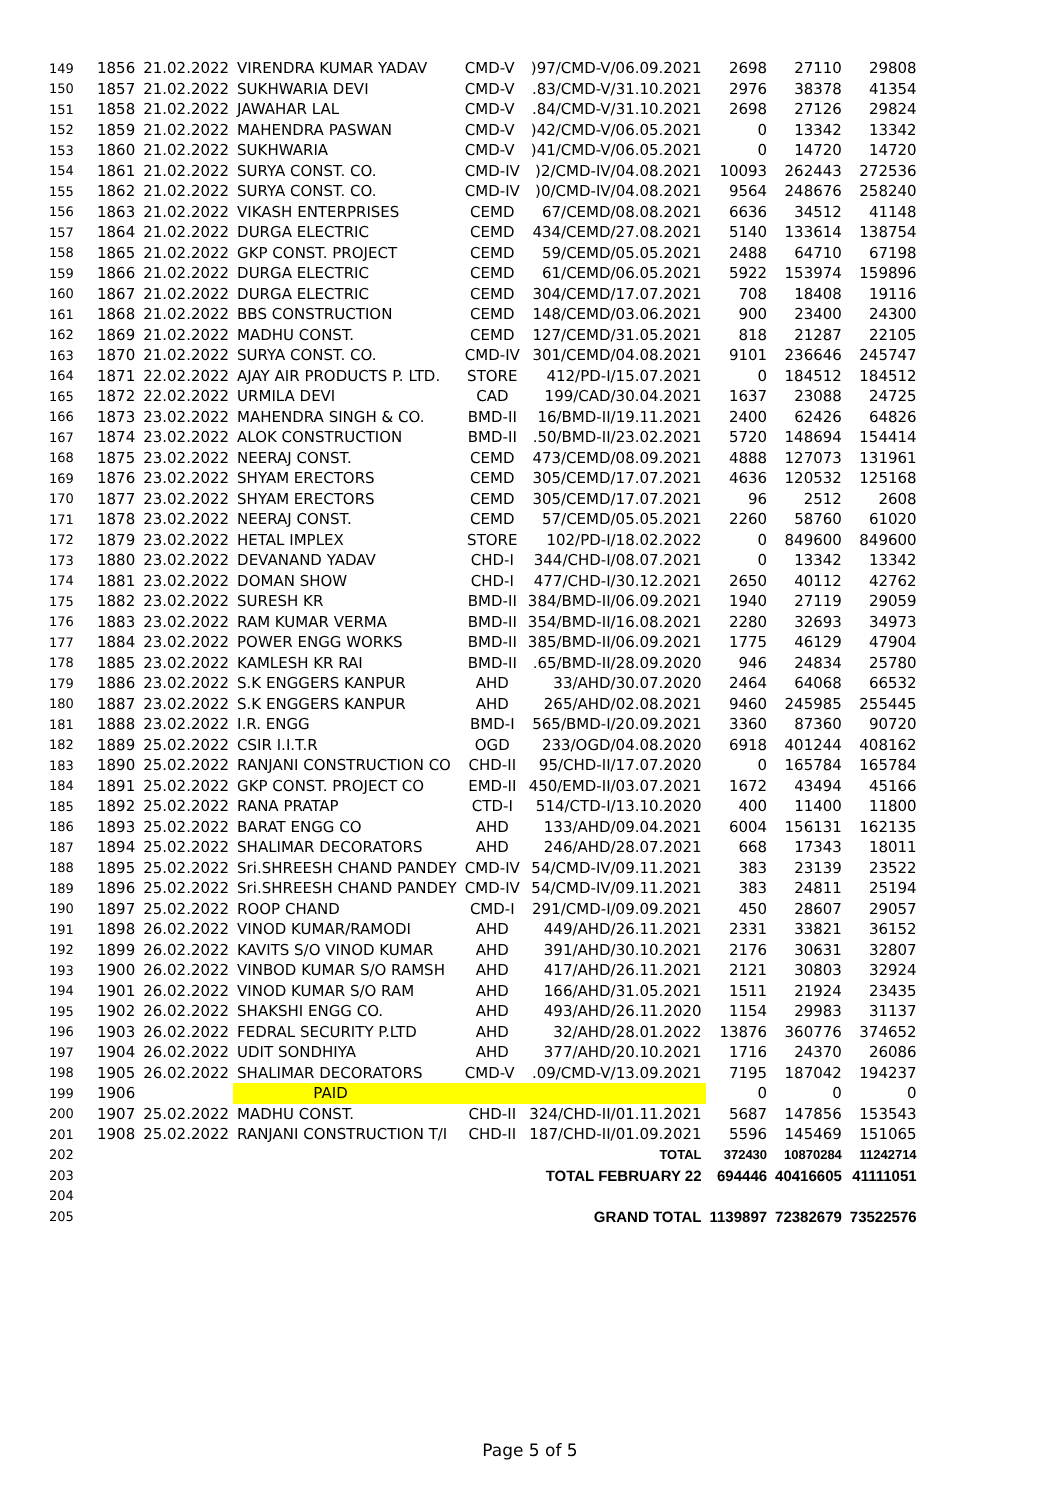| 149 | 1856 | 21.02.2022 | VIRENDRA KUMAR YADAV | CMD-V | )97/CMD-V/06.09.2021 | 2698 | 27110 | 29808 |
| 150 | 1857 | 21.02.2022 | SUKHWARIA DEVI | CMD-V | .83/CMD-V/31.10.2021 | 2976 | 38378 | 41354 |
| 151 | 1858 | 21.02.2022 | JAWAHAR LAL | CMD-V | .84/CMD-V/31.10.2021 | 2698 | 27126 | 29824 |
| 152 | 1859 | 21.02.2022 | MAHENDRA PASWAN | CMD-V | )42/CMD-V/06.05.2021 | 0 | 13342 | 13342 |
| 153 | 1860 | 21.02.2022 | SUKHWARIA | CMD-V | )41/CMD-V/06.05.2021 | 0 | 14720 | 14720 |
| 154 | 1861 | 21.02.2022 | SURYA CONST. CO. | CMD-IV | )2/CMD-IV/04.08.2021 | 10093 | 262443 | 272536 |
| 155 | 1862 | 21.02.2022 | SURYA CONST. CO. | CMD-IV | )0/CMD-IV/04.08.2021 | 9564 | 248676 | 258240 |
| 156 | 1863 | 21.02.2022 | VIKASH ENTERPRISES | CEMD | 67/CEMD/08.08.2021 | 6636 | 34512 | 41148 |
| 157 | 1864 | 21.02.2022 | DURGA ELECTRIC | CEMD | 434/CEMD/27.08.2021 | 5140 | 133614 | 138754 |
| 158 | 1865 | 21.02.2022 | GKP CONST. PROJECT | CEMD | 59/CEMD/05.05.2021 | 2488 | 64710 | 67198 |
| 159 | 1866 | 21.02.2022 | DURGA ELECTRIC | CEMD | 61/CEMD/06.05.2021 | 5922 | 153974 | 159896 |
| 160 | 1867 | 21.02.2022 | DURGA ELECTRIC | CEMD | 304/CEMD/17.07.2021 | 708 | 18408 | 19116 |
| 161 | 1868 | 21.02.2022 | BBS CONSTRUCTION | CEMD | 148/CEMD/03.06.2021 | 900 | 23400 | 24300 |
| 162 | 1869 | 21.02.2022 | MADHU CONST. | CEMD | 127/CEMD/31.05.2021 | 818 | 21287 | 22105 |
| 163 | 1870 | 21.02.2022 | SURYA CONST. CO. | CMD-IV | 301/CEMD/04.08.2021 | 9101 | 236646 | 245747 |
| 164 | 1871 | 22.02.2022 | AJAY AIR PRODUCTS P. LTD. | STORE | 412/PD-I/15.07.2021 | 0 | 184512 | 184512 |
| 165 | 1872 | 22.02.2022 | URMILA DEVI | CAD | 199/CAD/30.04.2021 | 1637 | 23088 | 24725 |
| 166 | 1873 | 23.02.2022 | MAHENDRA SINGH & CO. | BMD-II | 16/BMD-II/19.11.2021 | 2400 | 62426 | 64826 |
| 167 | 1874 | 23.02.2022 | ALOK CONSTRUCTION | BMD-II | .50/BMD-II/23.02.2021 | 5720 | 148694 | 154414 |
| 168 | 1875 | 23.02.2022 | NEERAJ CONST. | CEMD | 473/CEMD/08.09.2021 | 4888 | 127073 | 131961 |
| 169 | 1876 | 23.02.2022 | SHYAM ERECTORS | CEMD | 305/CEMD/17.07.2021 | 4636 | 120532 | 125168 |
| 170 | 1877 | 23.02.2022 | SHYAM ERECTORS | CEMD | 305/CEMD/17.07.2021 | 96 | 2512 | 2608 |
| 171 | 1878 | 23.02.2022 | NEERAJ CONST. | CEMD | 57/CEMD/05.05.2021 | 2260 | 58760 | 61020 |
| 172 | 1879 | 23.02.2022 | HETAL IMPLEX | STORE | 102/PD-I/18.02.2022 | 0 | 849600 | 849600 |
| 173 | 1880 | 23.02.2022 | DEVANAND YADAV | CHD-I | 344/CHD-I/08.07.2021 | 0 | 13342 | 13342 |
| 174 | 1881 | 23.02.2022 | DOMAN SHOW | CHD-I | 477/CHD-I/30.12.2021 | 2650 | 40112 | 42762 |
| 175 | 1882 | 23.02.2022 | SURESH KR | BMD-II | 384/BMD-II/06.09.2021 | 1940 | 27119 | 29059 |
| 176 | 1883 | 23.02.2022 | RAM KUMAR VERMA | BMD-II | 354/BMD-II/16.08.2021 | 2280 | 32693 | 34973 |
| 177 | 1884 | 23.02.2022 | POWER ENGG WORKS | BMD-II | 385/BMD-II/06.09.2021 | 1775 | 46129 | 47904 |
| 178 | 1885 | 23.02.2022 | KAMLESH KR RAI | BMD-II | .65/BMD-II/28.09.2020 | 946 | 24834 | 25780 |
| 179 | 1886 | 23.02.2022 | S.K ENGGERS KANPUR | AHD | 33/AHD/30.07.2020 | 2464 | 64068 | 66532 |
| 180 | 1887 | 23.02.2022 | S.K ENGGERS KANPUR | AHD | 265/AHD/02.08.2021 | 9460 | 245985 | 255445 |
| 181 | 1888 | 23.02.2022 | I.R. ENGG | BMD-I | 565/BMD-I/20.09.2021 | 3360 | 87360 | 90720 |
| 182 | 1889 | 25.02.2022 | CSIR I.I.T.R | OGD | 233/OGD/04.08.2020 | 6918 | 401244 | 408162 |
| 183 | 1890 | 25.02.2022 | RANJANI CONSTRUCTION CO | CHD-II | 95/CHD-II/17.07.2020 | 0 | 165784 | 165784 |
| 184 | 1891 | 25.02.2022 | GKP CONST. PROJECT CO | EMD-II | 450/EMD-II/03.07.2021 | 1672 | 43494 | 45166 |
| 185 | 1892 | 25.02.2022 | RANA PRATAP | CTD-I | 514/CTD-I/13.10.2020 | 400 | 11400 | 11800 |
| 186 | 1893 | 25.02.2022 | BARAT ENGG CO | AHD | 133/AHD/09.04.2021 | 6004 | 156131 | 162135 |
| 187 | 1894 | 25.02.2022 | SHALIMAR DECORATORS | AHD | 246/AHD/28.07.2021 | 668 | 17343 | 18011 |
| 188 | 1895 | 25.02.2022 | Sri.SHREESH CHAND PANDEY | CMD-IV | 54/CMD-IV/09.11.2021 | 383 | 23139 | 23522 |
| 189 | 1896 | 25.02.2022 | Sri.SHREESH CHAND PANDEY | CMD-IV | 54/CMD-IV/09.11.2021 | 383 | 24811 | 25194 |
| 190 | 1897 | 25.02.2022 | ROOP CHAND | CMD-I | 291/CMD-I/09.09.2021 | 450 | 28607 | 29057 |
| 191 | 1898 | 26.02.2022 | VINOD KUMAR/RAMODI | AHD | 449/AHD/26.11.2021 | 2331 | 33821 | 36152 |
| 192 | 1899 | 26.02.2022 | KAVITS S/O VINOD KUMAR | AHD | 391/AHD/30.10.2021 | 2176 | 30631 | 32807 |
| 193 | 1900 | 26.02.2022 | VINBOD KUMAR S/O RAMSH | AHD | 417/AHD/26.11.2021 | 2121 | 30803 | 32924 |
| 194 | 1901 | 26.02.2022 | VINOD KUMAR S/O RAM | AHD | 166/AHD/31.05.2021 | 1511 | 21924 | 23435 |
| 195 | 1902 | 26.02.2022 | SHAKSHI ENGG CO. | AHD | 493/AHD/26.11.2020 | 1154 | 29983 | 31137 |
| 196 | 1903 | 26.02.2022 | FEDRAL SECURITY P.LTD | AHD | 32/AHD/28.01.2022 | 13876 | 360776 | 374652 |
| 197 | 1904 | 26.02.2022 | UDIT SONDHIYA | AHD | 377/AHD/20.10.2021 | 1716 | 24370 | 26086 |
| 198 | 1905 | 26.02.2022 | SHALIMAR DECORATORS | CMD-V | .09/CMD-V/13.09.2021 | 7195 | 187042 | 194237 |
| 199 | 1906 | | PAID | | | 0 | 0 | 0 |
| 200 | 1907 | 25.02.2022 | MADHU CONST. | CHD-II | 324/CHD-II/01.11.2021 | 5687 | 147856 | 153543 |
| 201 | 1908 | 25.02.2022 | RANJANI CONSTRUCTION T/I | CHD-II | 187/CHD-II/01.09.2021 | 5596 | 145469 | 151065 |
| 202 | | | | | TOTAL | 372430 | 10870284 | 11242714 |
| 203 | | | | | TOTAL FEBRUARY 22 | 694446 | 40416605 | 41111051 |
| 204 | | | | | | | | |
| 205 | | | | | GRAND TOTAL | 1139897 | 72382679 | 73522576 |
Page 5 of 5